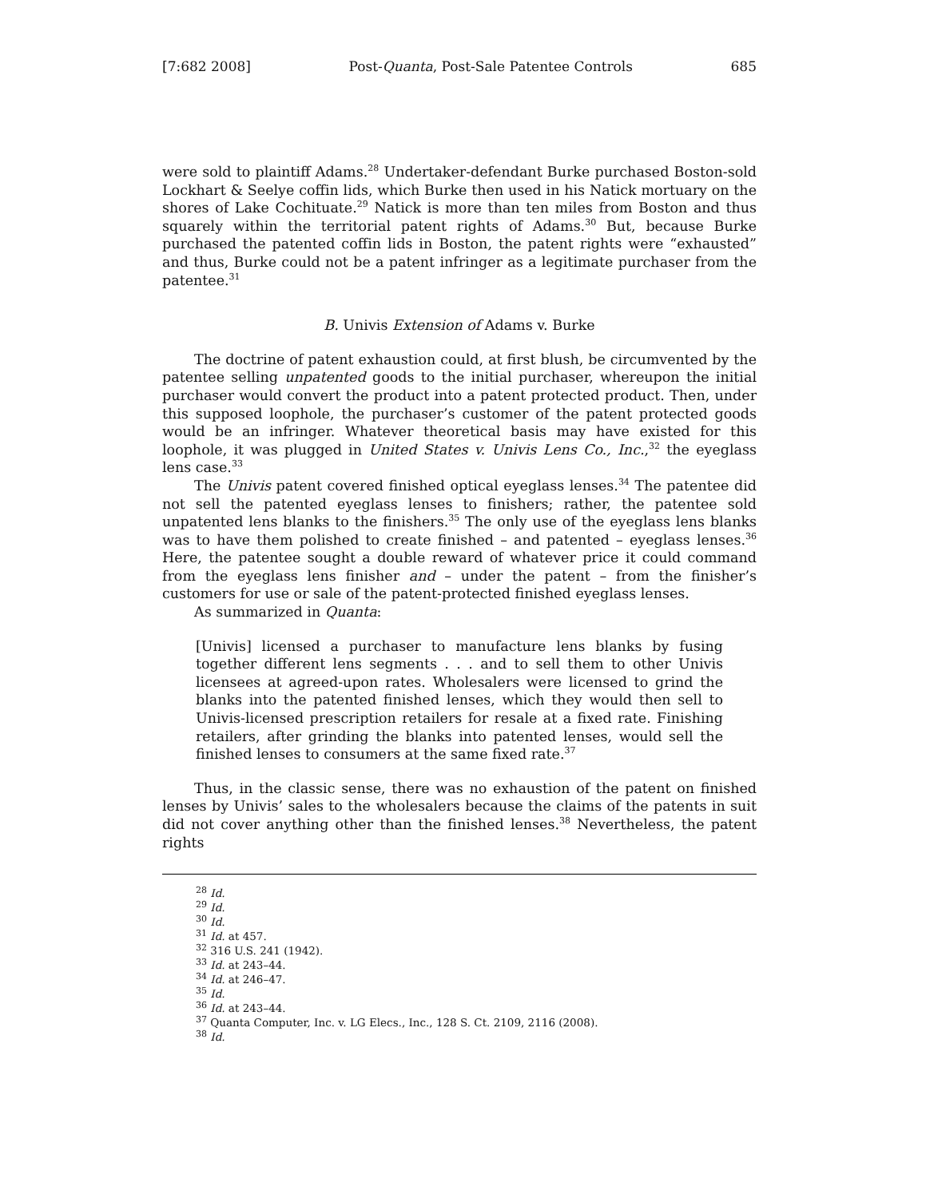[7:682 2008] Post-Quanta, Post-Sale Patentee Controls 685
were sold to plaintiff Adams.<sup>28</sup> Undertaker-defendant Burke purchased Boston-sold Lockhart & Seelye coffin lids, which Burke then used in his Natick mortuary on the shores of Lake Cochituate.<sup>29</sup> Natick is more than ten miles from Boston and thus squarely within the territorial patent rights of Adams.<sup>30</sup> But, because Burke purchased the patented coffin lids in Boston, the patent rights were “exhausted” and thus, Burke could not be a patent infringer as a legitimate purchaser from the patentee.<sup>31</sup>
B. Univis Extension of Adams v. Burke
The doctrine of patent exhaustion could, at first blush, be circumvented by the patentee selling unpatented goods to the initial purchaser, whereupon the initial purchaser would convert the product into a patent protected product. Then, under this supposed loophole, the purchaser’s customer of the patent protected goods would be an infringer. Whatever theoretical basis may have existed for this loophole, it was plugged in United States v. Univis Lens Co., Inc.,<sup>32</sup> the eyeglass lens case.<sup>33</sup>
The Univis patent covered finished optical eyeglass lenses.<sup>34</sup> The patentee did not sell the patented eyeglass lenses to finishers; rather, the patentee sold unpatented lens blanks to the finishers.<sup>35</sup> The only use of the eyeglass lens blanks was to have them polished to create finished – and patented – eyeglass lenses.<sup>36</sup> Here, the patentee sought a double reward of whatever price it could command from the eyeglass lens finisher and – under the patent – from the finisher’s customers for use or sale of the patent-protected finished eyeglass lenses.
As summarized in Quanta:
[Univis] licensed a purchaser to manufacture lens blanks by fusing together different lens segments . . . and to sell them to other Univis licensees at agreed-upon rates. Wholesalers were licensed to grind the blanks into the patented finished lenses, which they would then sell to Univis-licensed prescription retailers for resale at a fixed rate. Finishing retailers, after grinding the blanks into patented lenses, would sell the finished lenses to consumers at the same fixed rate.<sup>37</sup>
Thus, in the classic sense, there was no exhaustion of the patent on finished lenses by Univis’ sales to the wholesalers because the claims of the patents in suit did not cover anything other than the finished lenses.<sup>38</sup> Nevertheless, the patent rights
<sup>28</sup> Id.
<sup>29</sup> Id.
<sup>30</sup> Id.
<sup>31</sup> Id. at 457.
<sup>32</sup> 316 U.S. 241 (1942).
<sup>33</sup> Id. at 243–44.
<sup>34</sup> Id. at 246–47.
<sup>35</sup> Id.
<sup>36</sup> Id. at 243–44.
<sup>37</sup> Quanta Computer, Inc. v. LG Elecs., Inc., 128 S. Ct. 2109, 2116 (2008).
<sup>38</sup> Id.